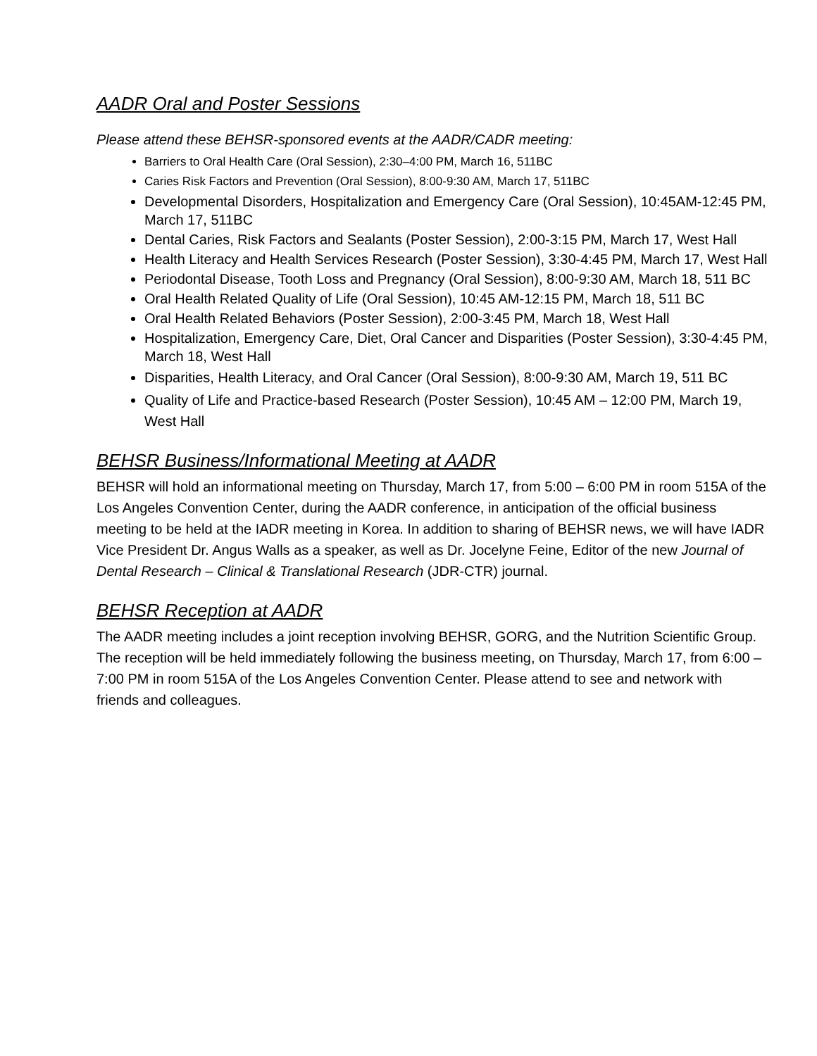AADR Oral and Poster Sessions
Please attend these BEHSR-sponsored events at the AADR/CADR meeting:
Barriers to Oral Health Care (Oral Session), 2:30–4:00 PM, March 16, 511BC
Caries Risk Factors and Prevention (Oral Session), 8:00-9:30 AM, March 17, 511BC
Developmental Disorders, Hospitalization and Emergency Care (Oral Session), 10:45AM-12:45 PM, March 17, 511BC
Dental Caries, Risk Factors and Sealants (Poster Session), 2:00-3:15 PM, March 17, West Hall
Health Literacy and Health Services Research (Poster Session), 3:30-4:45 PM, March 17, West Hall
Periodontal Disease, Tooth Loss and Pregnancy (Oral Session), 8:00-9:30 AM, March 18, 511 BC
Oral Health Related Quality of Life (Oral Session), 10:45 AM-12:15 PM, March 18, 511 BC
Oral Health Related Behaviors (Poster Session), 2:00-3:45 PM, March 18, West Hall
Hospitalization, Emergency Care, Diet, Oral Cancer and Disparities (Poster Session), 3:30-4:45 PM, March 18, West Hall
Disparities, Health Literacy, and Oral Cancer (Oral Session), 8:00-9:30 AM, March 19, 511 BC
Quality of Life and Practice-based Research (Poster Session), 10:45 AM – 12:00 PM, March 19, West Hall
BEHSR Business/Informational Meeting at AADR
BEHSR will hold an informational meeting on Thursday, March 17, from 5:00 – 6:00 PM in room 515A of the Los Angeles Convention Center, during the AADR conference, in anticipation of the official business meeting to be held at the IADR meeting in Korea. In addition to sharing of BEHSR news, we will have IADR Vice President Dr. Angus Walls as a speaker, as well as Dr. Jocelyne Feine, Editor of the new Journal of Dental Research – Clinical & Translational Research (JDR-CTR) journal.
BEHSR Reception at AADR
The AADR meeting includes a joint reception involving BEHSR, GORG, and the Nutrition Scientific Group. The reception will be held immediately following the business meeting, on Thursday, March 17, from 6:00 – 7:00 PM in room 515A of the Los Angeles Convention Center. Please attend to see and network with friends and colleagues.